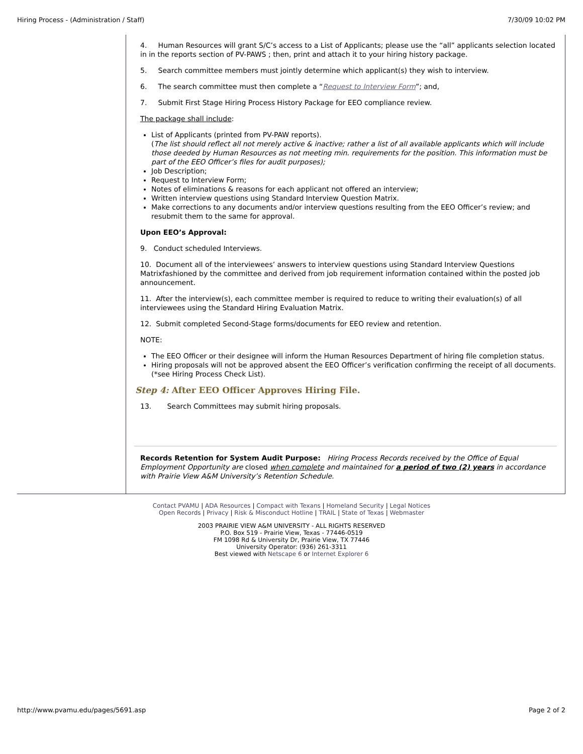Hiring Process - (Administration / Staff) 7/30/09 10:02 PM
4. Human Resources will grant S/C’s access to a List of Applicants; please use the “all” applicants selection located in in the reports section of PV-PAWS ; then, print and attach it to your hiring history package.
5. Search committee members must jointly determine which applicant(s) they wish to interview.
6. The search committee must then complete a “Request to Interview Form”; and,
7. Submit First Stage Hiring Process History Package for EEO compliance review.
The package shall include:
List of Applicants (printed from PV-PAW reports).
(The list should reflect all not merely active & inactive; rather a list of all available applicants which will include those deeded by Human Resources as not meeting min. requirements for the position. This information must be part of the EEO Officer’s files for audit purposes);
Job Description;
Request to Interview Form;
Notes of eliminations & reasons for each applicant not offered an interview;
Written interview questions using Standard Interview Question Matrix.
Make corrections to any documents and/or interview questions resulting from the EEO Officer’s review; and resubmit them to the same for approval.
Upon EEO’s Approval:
9. Conduct scheduled Interviews.
10. Document all of the interviewees’ answers to interview questions using Standard Interview Questions Matrixfashioned by the committee and derived from job requirement information contained within the posted job announcement.
11. After the interview(s), each committee member is required to reduce to writing their evaluation(s) of all interviewees using the Standard Hiring Evaluation Matrix.
12. Submit completed Second-Stage forms/documents for EEO review and retention.
NOTE:
The EEO Officer or their designee will inform the Human Resources Department of hiring file completion status.
Hiring proposals will not be approved absent the EEO Officer’s verification confirming the receipt of all documents. (*see Hiring Process Check List).
Step 4: After EEO Officer Approves Hiring File.
13. Search Committees may submit hiring proposals.
Records Retention for System Audit Purpose: Hiring Process Records received by the Office of Equal Employment Opportunity are closed when complete and maintained for a period of two (2) years in accordance with Prairie View A&M University’s Retention Schedule.
Contact PVAMU | ADA Resources | Compact with Texans | Homeland Security | Legal Notices
Open Records | Privacy | Risk & Misconduct Hotline | TRAIL | State of Texas | Webmaster
2003 PRAIRIE VIEW A&M UNIVERSITY - ALL RIGHTS RESERVED
P.O. Box 519 - Prairie View, Texas - 77446-0519
FM 1098 Rd & University Dr, Prairie View, TX 77446
University Operator: (936) 261-3311
Best viewed with Netscape 6 or Internet Explorer 6
http://www.pvamu.edu/pages/5691.asp Page 2 of 2